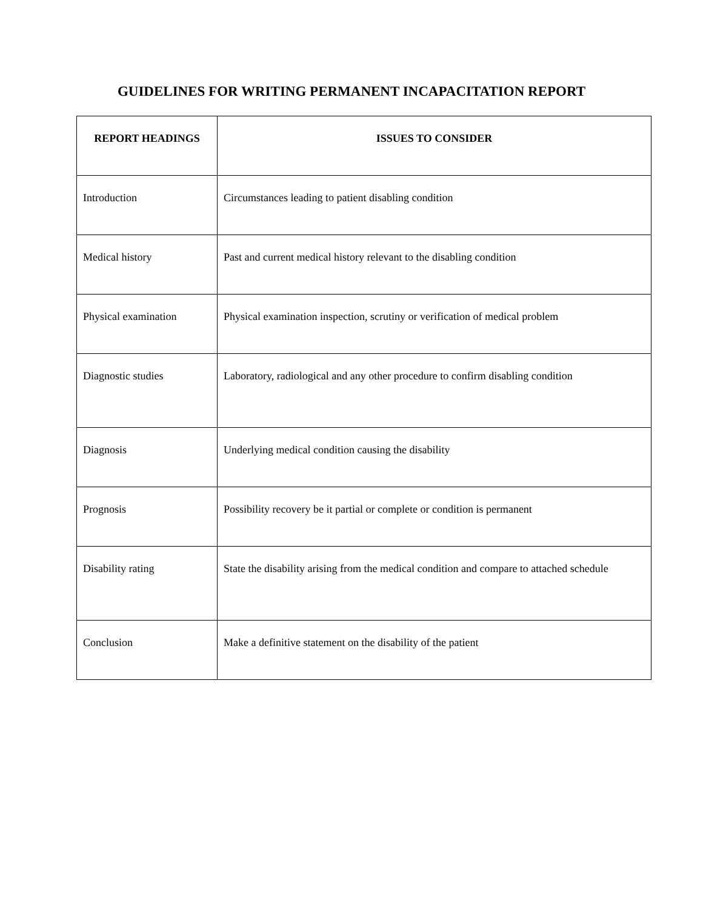GUIDELINES FOR WRITING PERMANENT INCAPACITATION REPORT
| REPORT HEADINGS | ISSUES TO CONSIDER |
| --- | --- |
| Introduction | Circumstances leading to patient disabling condition |
| Medical history | Past and current medical history relevant to the disabling condition |
| Physical examination | Physical examination inspection, scrutiny or verification of medical problem |
| Diagnostic studies | Laboratory, radiological and any other procedure to confirm disabling condition |
| Diagnosis | Underlying medical condition causing the disability |
| Prognosis | Possibility recovery be it partial or complete or condition is permanent |
| Disability rating | State the disability arising from the medical condition and compare to attached schedule |
| Conclusion | Make a definitive statement on the disability of the patient |